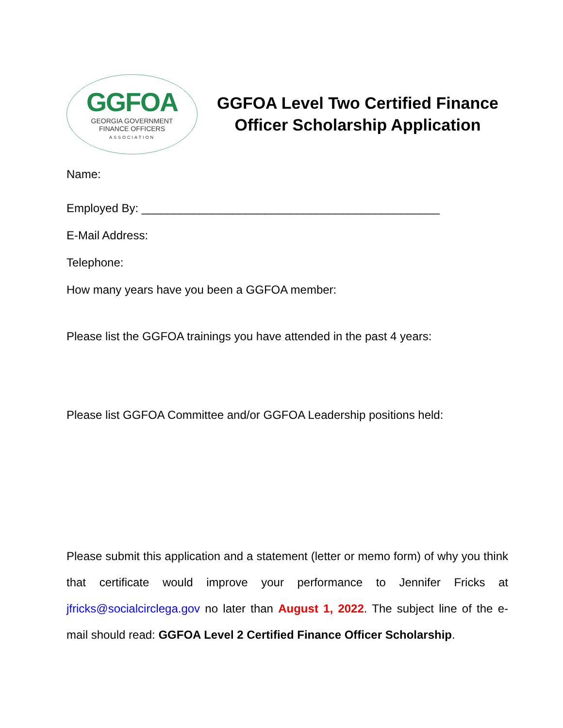GGFOA
GEORGIA GOVERNMENT
FINANCE OFFICERS
ASSOCIATION
GGFOA Level Two Certified Finance Officer Scholarship Application
Name:
Employed By: ______________________________________________
E-Mail Address:
Telephone:
How many years have you been a GGFOA member:
Please list the GGFOA trainings you have attended in the past 4 years:
Please list GGFOA Committee and/or GGFOA Leadership positions held:
Please submit this application and a statement (letter or memo form) of why you think that certificate would improve your performance to Jennifer Fricks at jfricks@socialcirclega.gov no later than August 1, 2022. The subject line of the e-mail should read: GGFOA Level 2 Certified Finance Officer Scholarship.